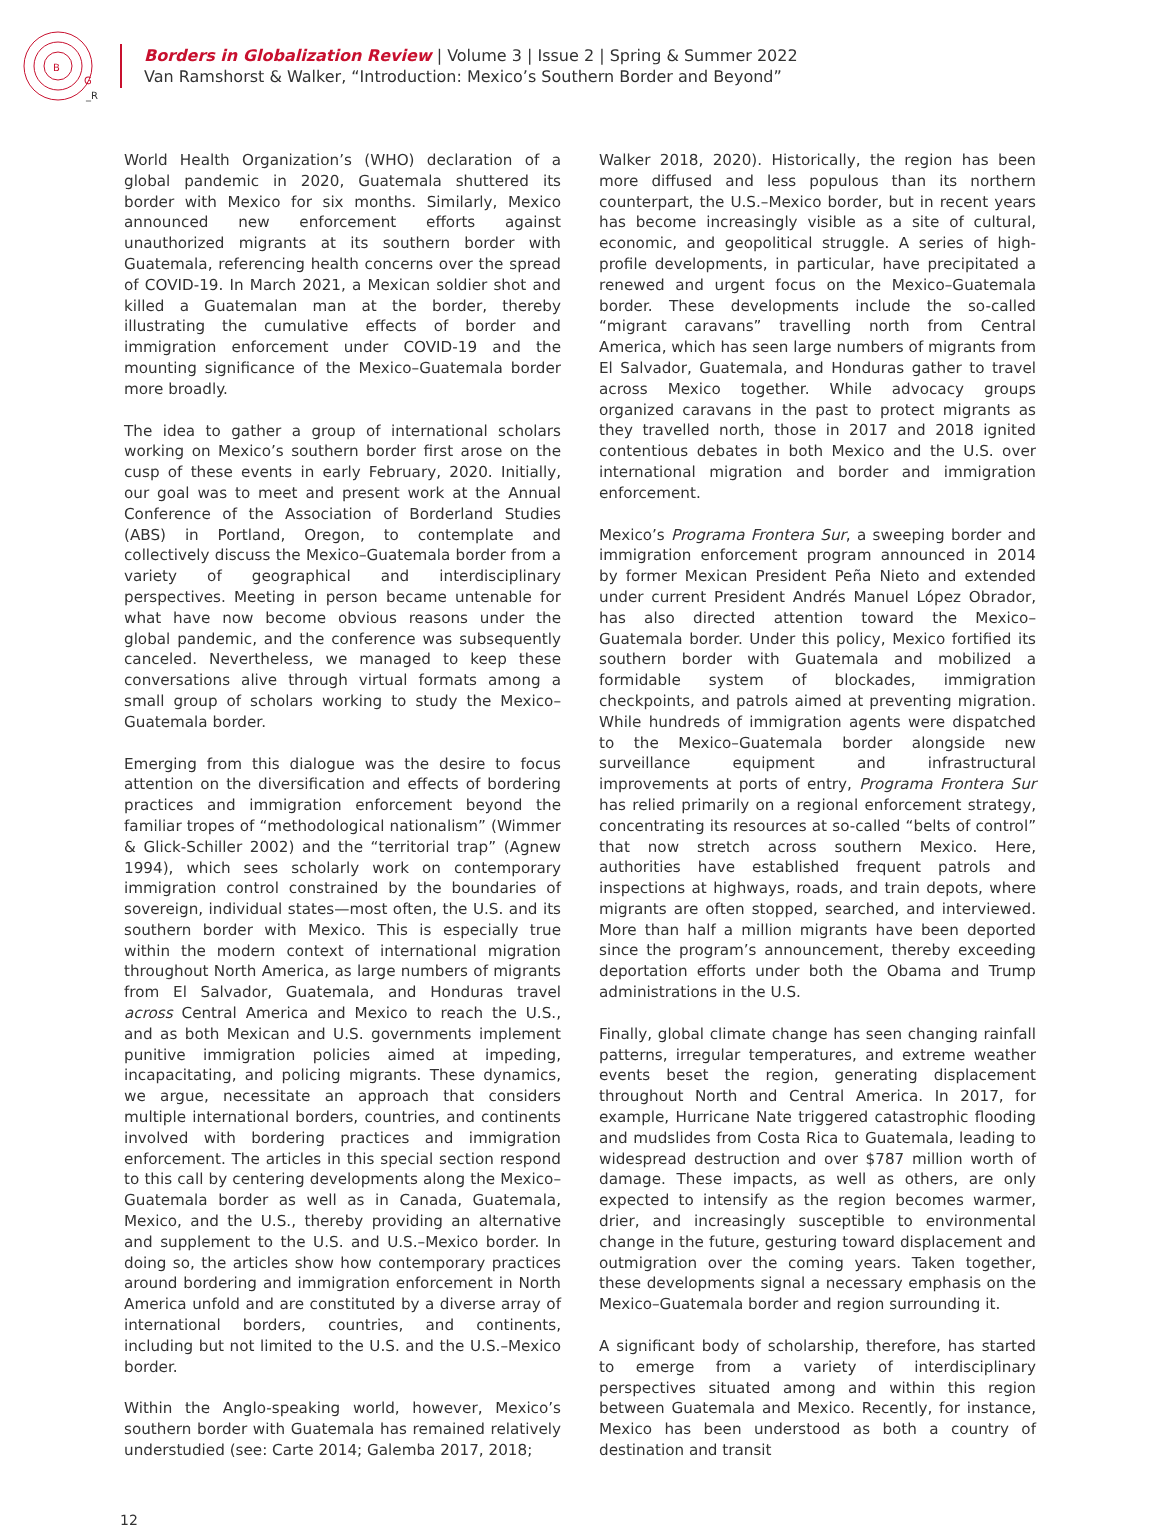B
G
_R
Borders in Globalization Review | Volume 3 | Issue 2 | Spring & Summer 2022
Van Ramshorst & Walker, “Introduction: Mexico’s Southern Border and Beyond”
World Health Organization’s (WHO) declaration of a global pandemic in 2020, Guatemala shuttered its border with Mexico for six months. Similarly, Mexico announced new enforcement efforts against unauthorized migrants at its southern border with Guatemala, referencing health concerns over the spread of COVID-19. In March 2021, a Mexican soldier shot and killed a Guatemalan man at the border, thereby illustrating the cumulative effects of border and immigration enforcement under COVID-19 and the mounting significance of the Mexico–Guatemala border more broadly.
The idea to gather a group of international scholars working on Mexico’s southern border first arose on the cusp of these events in early February, 2020. Initially, our goal was to meet and present work at the Annual Conference of the Association of Borderland Studies (ABS) in Portland, Oregon, to contemplate and collectively discuss the Mexico–Guatemala border from a variety of geographical and interdisciplinary perspectives. Meeting in person became untenable for what have now become obvious reasons under the global pandemic, and the conference was subsequently canceled. Nevertheless, we managed to keep these conversations alive through virtual formats among a small group of scholars working to study the Mexico–Guatemala border.
Emerging from this dialogue was the desire to focus attention on the diversification and effects of bordering practices and immigration enforcement beyond the familiar tropes of “methodological nationalism” (Wimmer & Glick-Schiller 2002) and the “territorial trap” (Agnew 1994), which sees scholarly work on contemporary immigration control constrained by the boundaries of sovereign, individual states—most often, the U.S. and its southern border with Mexico. This is especially true within the modern context of international migration throughout North America, as large numbers of migrants from El Salvador, Guatemala, and Honduras travel across Central America and Mexico to reach the U.S., and as both Mexican and U.S. governments implement punitive immigration policies aimed at impeding, incapacitating, and policing migrants. These dynamics, we argue, necessitate an approach that considers multiple international borders, countries, and continents involved with bordering practices and immigration enforcement. The articles in this special section respond to this call by centering developments along the Mexico–Guatemala border as well as in Canada, Guatemala, Mexico, and the U.S., thereby providing an alternative and supplement to the U.S. and U.S.–Mexico border. In doing so, the articles show how contemporary practices around bordering and immigration enforcement in North America unfold and are constituted by a diverse array of international borders, countries, and continents, including but not limited to the U.S. and the U.S.–Mexico border.
Within the Anglo-speaking world, however, Mexico’s southern border with Guatemala has remained relatively understudied (see: Carte 2014; Galemba 2017, 2018;
Walker 2018, 2020). Historically, the region has been more diffused and less populous than its northern counterpart, the U.S.–Mexico border, but in recent years has become increasingly visible as a site of cultural, economic, and geopolitical struggle. A series of high-profile developments, in particular, have precipitated a renewed and urgent focus on the Mexico–Guatemala border. These developments include the so-called “migrant caravans” travelling north from Central America, which has seen large numbers of migrants from El Salvador, Guatemala, and Honduras gather to travel across Mexico together. While advocacy groups organized caravans in the past to protect migrants as they travelled north, those in 2017 and 2018 ignited contentious debates in both Mexico and the U.S. over international migration and border and immigration enforcement.
Mexico’s Programa Frontera Sur, a sweeping border and immigration enforcement program announced in 2014 by former Mexican President Peña Nieto and extended under current President Andrés Manuel López Obrador, has also directed attention toward the Mexico–Guatemala border. Under this policy, Mexico fortified its southern border with Guatemala and mobilized a formidable system of blockades, immigration checkpoints, and patrols aimed at preventing migration. While hundreds of immigration agents were dispatched to the Mexico–Guatemala border alongside new surveillance equipment and infrastructural improvements at ports of entry, Programa Frontera Sur has relied primarily on a regional enforcement strategy, concentrating its resources at so-called “belts of control” that now stretch across southern Mexico. Here, authorities have established frequent patrols and inspections at highways, roads, and train depots, where migrants are often stopped, searched, and interviewed. More than half a million migrants have been deported since the program’s announcement, thereby exceeding deportation efforts under both the Obama and Trump administrations in the U.S.
Finally, global climate change has seen changing rainfall patterns, irregular temperatures, and extreme weather events beset the region, generating displacement throughout North and Central America. In 2017, for example, Hurricane Nate triggered catastrophic flooding and mudslides from Costa Rica to Guatemala, leading to widespread destruction and over $787 million worth of damage. These impacts, as well as others, are only expected to intensify as the region becomes warmer, drier, and increasingly susceptible to environmental change in the future, gesturing toward displacement and outmigration over the coming years. Taken together, these developments signal a necessary emphasis on the Mexico–Guatemala border and region surrounding it.
A significant body of scholarship, therefore, has started to emerge from a variety of interdisciplinary perspectives situated among and within this region between Guatemala and Mexico. Recently, for instance, Mexico has been understood as both a country of destination and transit
12